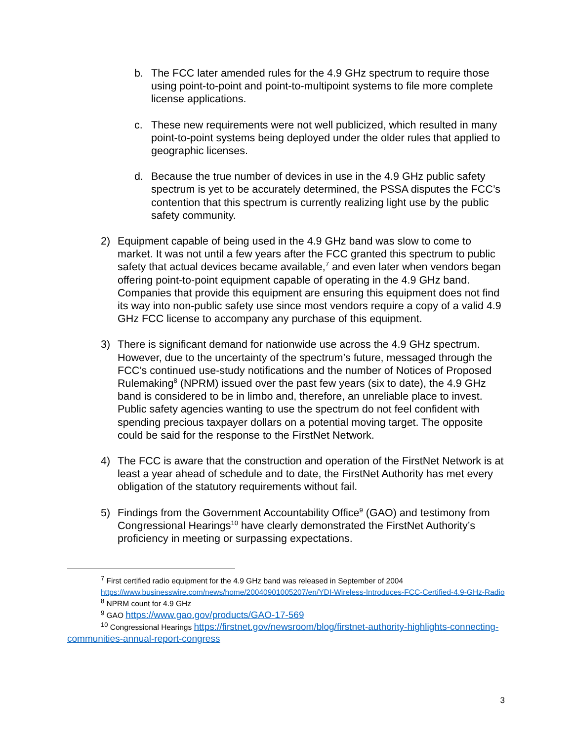b. The FCC later amended rules for the 4.9 GHz spectrum to require those using point-to-point and point-to-multipoint systems to file more complete license applications.
c. These new requirements were not well publicized, which resulted in many point-to-point systems being deployed under the older rules that applied to geographic licenses.
d. Because the true number of devices in use in the 4.9 GHz public safety spectrum is yet to be accurately determined, the PSSA disputes the FCC’s contention that this spectrum is currently realizing light use by the public safety community.
2) Equipment capable of being used in the 4.9 GHz band was slow to come to market. It was not until a few years after the FCC granted this spectrum to public safety that actual devices became available,<sup>7</sup> and even later when vendors began offering point-to-point equipment capable of operating in the 4.9 GHz band. Companies that provide this equipment are ensuring this equipment does not find its way into non-public safety use since most vendors require a copy of a valid 4.9 GHz FCC license to accompany any purchase of this equipment.
3) There is significant demand for nationwide use across the 4.9 GHz spectrum. However, due to the uncertainty of the spectrum’s future, messaged through the FCC’s continued use-study notifications and the number of Notices of Proposed Rulemaking<sup>8</sup> (NPRM) issued over the past few years (six to date), the 4.9 GHz band is considered to be in limbo and, therefore, an unreliable place to invest. Public safety agencies wanting to use the spectrum do not feel confident with spending precious taxpayer dollars on a potential moving target. The opposite could be said for the response to the FirstNet Network.
4) The FCC is aware that the construction and operation of the FirstNet Network is at least a year ahead of schedule and to date, the FirstNet Authority has met every obligation of the statutory requirements without fail.
5) Findings from the Government Accountability Office<sup>9</sup> (GAO) and testimony from Congressional Hearings<sup>10</sup> have clearly demonstrated the FirstNet Authority’s proficiency in meeting or surpassing expectations.
<sup>7</sup> First certified radio equipment for the 4.9 GHz band was released in September of 2004 https://www.businesswire.com/news/home/20040901005207/en/YDI-Wireless-Introduces-FCC-Certified-4.9-GHz-Radio
<sup>8</sup> NPRM count for 4.9 GHz
<sup>9</sup> GAO https://www.gao.gov/products/GAO-17-569
<sup>10</sup> Congressional Hearings https://firstnet.gov/newsroom/blog/firstnet-authority-highlights-connecting-communities-annual-report-congress
3